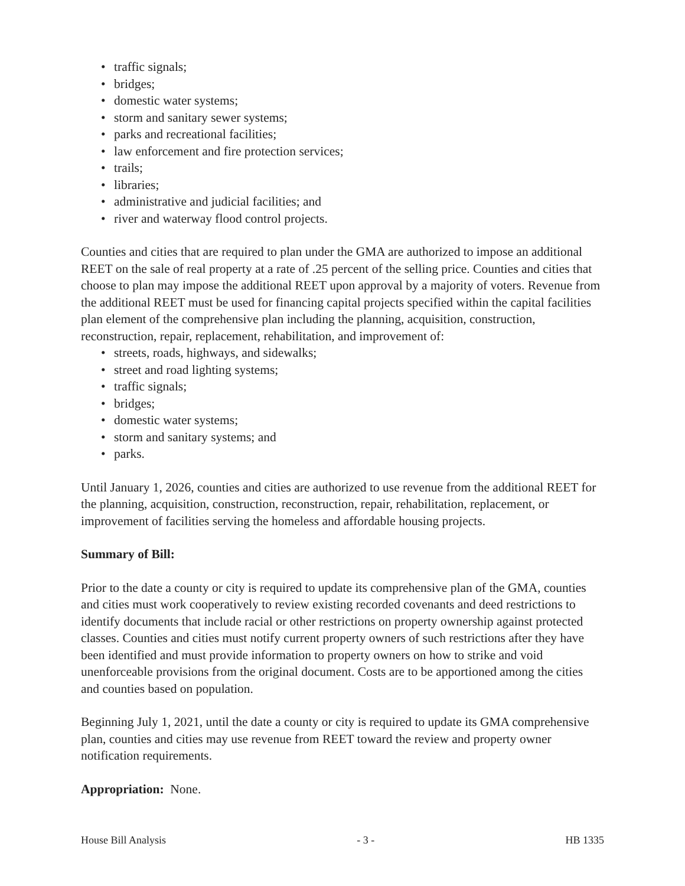• traffic signals;
• bridges;
• domestic water systems;
• storm and sanitary sewer systems;
• parks and recreational facilities;
• law enforcement and fire protection services;
• trails;
• libraries;
• administrative and judicial facilities; and
• river and waterway flood control projects.
Counties and cities that are required to plan under the GMA are authorized to impose an additional REET on the sale of real property at a rate of .25 percent of the selling price. Counties and cities that choose to plan may impose the additional REET upon approval by a majority of voters. Revenue from the additional REET must be used for financing capital projects specified within the capital facilities plan element of the comprehensive plan including the planning, acquisition, construction, reconstruction, repair, replacement, rehabilitation, and improvement of:
• streets, roads, highways, and sidewalks;
• street and road lighting systems;
• traffic signals;
• bridges;
• domestic water systems;
• storm and sanitary systems; and
• parks.
Until January 1, 2026, counties and cities are authorized to use revenue from the additional REET for the planning, acquisition, construction, reconstruction, repair, rehabilitation, replacement, or improvement of facilities serving the homeless and affordable housing projects.
Summary of Bill:
Prior to the date a county or city is required to update its comprehensive plan of the GMA, counties and cities must work cooperatively to review existing recorded covenants and deed restrictions to identify documents that include racial or other restrictions on property ownership against protected classes. Counties and cities must notify current property owners of such restrictions after they have been identified and must provide information to property owners on how to strike and void unenforceable provisions from the original document. Costs are to be apportioned among the cities and counties based on population.
Beginning July 1, 2021, until the date a county or city is required to update its GMA comprehensive plan, counties and cities may use revenue from REET toward the review and property owner notification requirements.
Appropriation: None.
House Bill Analysis - 3 - HB 1335